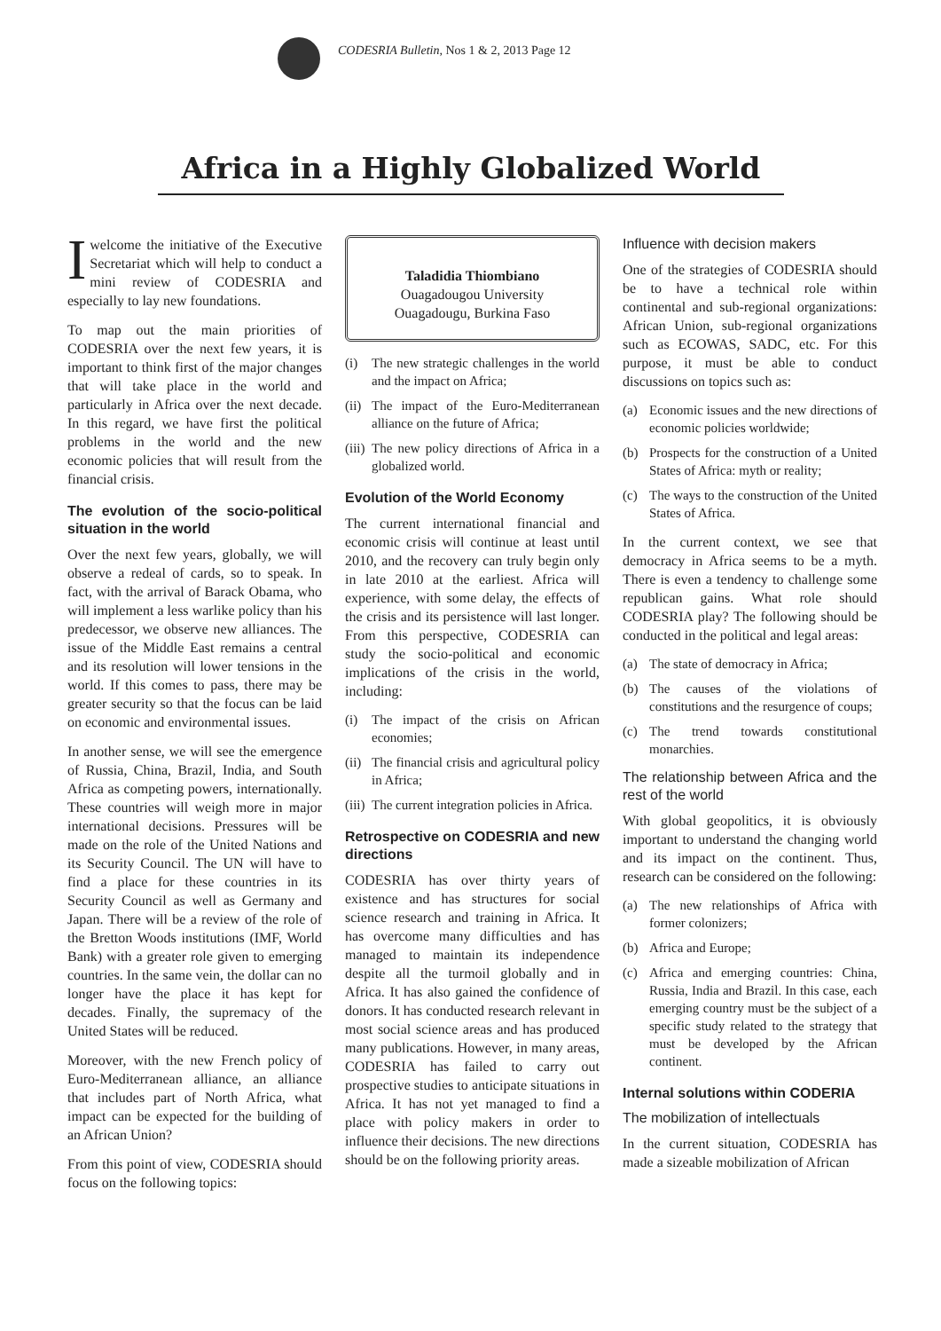CODESRIA Bulletin, Nos 1 & 2, 2013 Page 12
Africa in a Highly Globalized World
I welcome the initiative of the Executive Secretariat which will help to conduct a mini review of CODESRIA and especially to lay new foundations.
To map out the main priorities of CODESRIA over the next few years, it is important to think first of the major changes that will take place in the world and particularly in Africa over the next decade. In this regard, we have first the political problems in the world and the new economic policies that will result from the financial crisis.
The evolution of the socio-political situation in the world
Over the next few years, globally, we will observe a redeal of cards, so to speak. In fact, with the arrival of Barack Obama, who will implement a less warlike policy than his predecessor, we observe new alliances. The issue of the Middle East remains a central and its resolution will lower tensions in the world. If this comes to pass, there may be greater security so that the focus can be laid on economic and environmental issues.
In another sense, we will see the emergence of Russia, China, Brazil, India, and South Africa as competing powers, internationally. These countries will weigh more in major international decisions. Pressures will be made on the role of the United Nations and its Security Council. The UN will have to find a place for these countries in its Security Council as well as Germany and Japan. There will be a review of the role of the Bretton Woods institutions (IMF, World Bank) with a greater role given to emerging countries. In the same vein, the dollar can no longer have the place it has kept for decades. Finally, the supremacy of the United States will be reduced.
Moreover, with the new French policy of Euro-Mediterranean alliance, an alliance that includes part of North Africa, what impact can be expected for the building of an African Union?
From this point of view, CODESRIA should focus on the following topics:
Taladidia Thiombiano
Ouagadougou University
Ouagadougu, Burkina Faso
(i) The new strategic challenges in the world and the impact on Africa;
(ii) The impact of the Euro-Mediterranean alliance on the future of Africa;
(iii) The new policy directions of Africa in a globalized world.
Evolution of the World Economy
The current international financial and economic crisis will continue at least until 2010, and the recovery can truly begin only in late 2010 at the earliest. Africa will experience, with some delay, the effects of the crisis and its persistence will last longer. From this perspective, CODESRIA can study the socio-political and economic implications of the crisis in the world, including:
(i) The impact of the crisis on African economies;
(ii) The financial crisis and agricultural policy in Africa;
(iii) The current integration policies in Africa.
Retrospective on CODESRIA and new directions
CODESRIA has over thirty years of existence and has structures for social science research and training in Africa. It has overcome many difficulties and has managed to maintain its independence despite all the turmoil globally and in Africa. It has also gained the confidence of donors. It has conducted research relevant in most social science areas and has produced many publications. However, in many areas, CODESRIA has failed to carry out prospective studies to anticipate situations in Africa. It has not yet managed to find a place with policy makers in order to influence their decisions. The new directions should be on the following priority areas.
Influence with decision makers
One of the strategies of CODESRIA should be to have a technical role within continental and sub-regional organizations: African Union, sub-regional organizations such as ECOWAS, SADC, etc. For this purpose, it must be able to conduct discussions on topics such as:
(a) Economic issues and the new directions of economic policies worldwide;
(b) Prospects for the construction of a United States of Africa: myth or reality;
(c) The ways to the construction of the United States of Africa.
In the current context, we see that democracy in Africa seems to be a myth. There is even a tendency to challenge some republican gains. What role should CODESRIA play? The following should be conducted in the political and legal areas:
(a) The state of democracy in Africa;
(b) The causes of the violations of constitutions and the resurgence of coups;
(c) The trend towards constitutional monarchies.
The relationship between Africa and the rest of the world
With global geopolitics, it is obviously important to understand the changing world and its impact on the continent. Thus, research can be considered on the following:
(a) The new relationships of Africa with former colonizers;
(b) Africa and Europe;
(c) Africa and emerging countries: China, Russia, India and Brazil. In this case, each emerging country must be the subject of a specific study related to the strategy that must be developed by the African continent.
Internal solutions within CODERIA
The mobilization of intellectuals
In the current situation, CODESRIA has made a sizeable mobilization of African